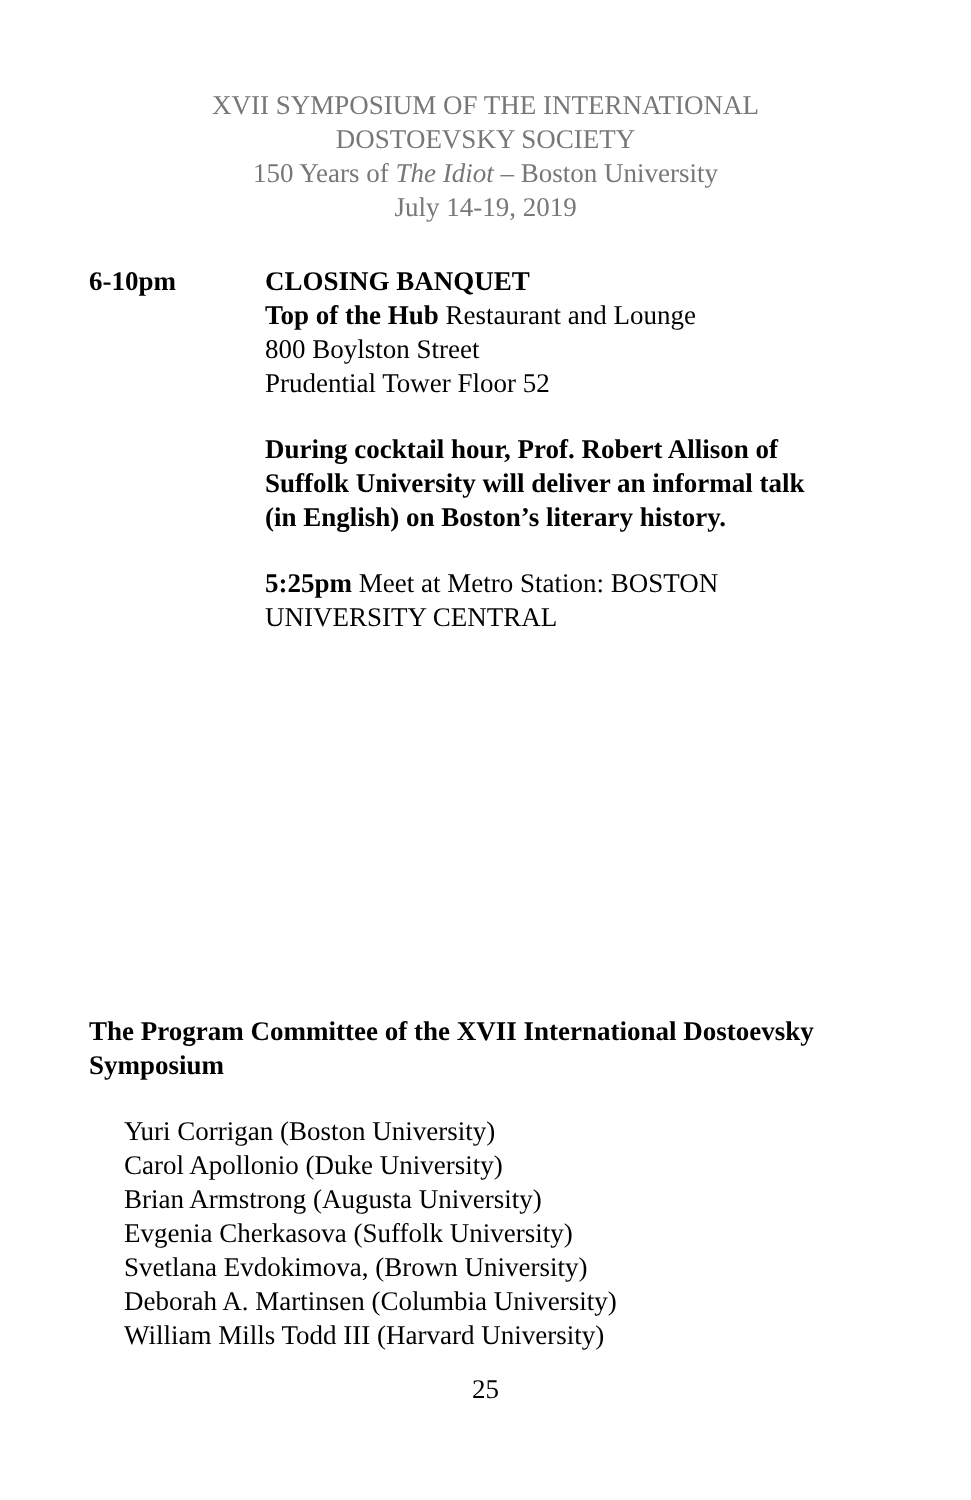XVII SYMPOSIUM OF THE INTERNATIONAL
DOSTOEVSKY SOCIETY
150 Years of The Idiot – Boston University
July 14-19, 2019
6-10pm CLOSING BANQUET
Top of the Hub Restaurant and Lounge
800 Boylston Street
Prudential Tower Floor 52
During cocktail hour, Prof. Robert Allison of
Suffolk University will deliver an informal talk
(in English) on Boston’s literary history.
5:25pm Meet at Metro Station: BOSTON
UNIVERSITY CENTRAL
The Program Committee of the XVII International Dostoevsky Symposium
Yuri Corrigan (Boston University)
Carol Apollonio (Duke University)
Brian Armstrong (Augusta University)
Evgenia Cherkasova (Suffolk University)
Svetlana Evdokimova, (Brown University)
Deborah A. Martinsen (Columbia University)
William Mills Todd III (Harvard University)
25